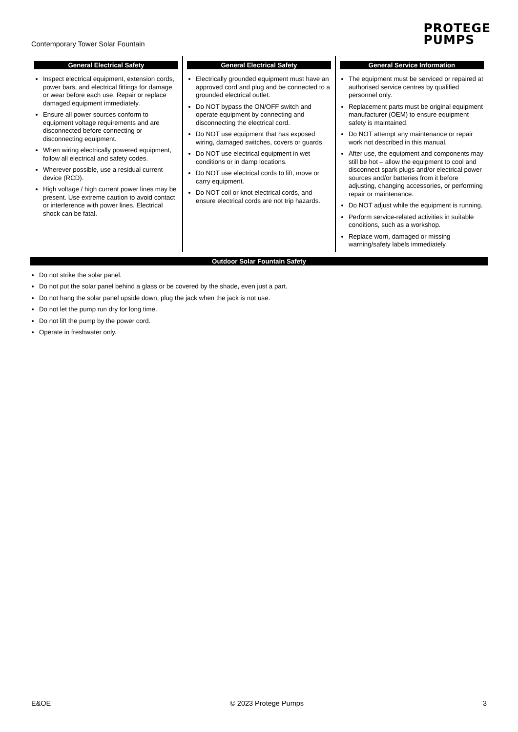Contemporary Tower Solar Fountain
PROTEGE
PUMPS
General Electrical Safety
Inspect electrical equipment, extension cords, power bars, and electrical fittings for damage or wear before each use. Repair or replace damaged equipment immediately.
Ensure all power sources conform to equipment voltage requirements and are disconnected before connecting or disconnecting equipment.
When wiring electrically powered equipment, follow all electrical and safety codes.
Wherever possible, use a residual current device (RCD).
High voltage / high current power lines may be present. Use extreme caution to avoid contact or interference with power lines. Electrical shock can be fatal.
General Electrical Safety
Electrically grounded equipment must have an approved cord and plug and be connected to a grounded electrical outlet.
Do NOT bypass the ON/OFF switch and operate equipment by connecting and disconnecting the electrical cord.
Do NOT use equipment that has exposed wiring, damaged switches, covers or guards.
Do NOT use electrical equipment in wet conditions or in damp locations.
Do NOT use electrical cords to lift, move or carry equipment.
Do NOT coil or knot electrical cords, and ensure electrical cords are not trip hazards.
General Service Information
The equipment must be serviced or repaired at authorised service centres by qualified personnel only.
Replacement parts must be original equipment manufacturer (OEM) to ensure equipment safety is maintained.
Do NOT attempt any maintenance or repair work not described in this manual.
After use, the equipment and components may still be hot – allow the equipment to cool and disconnect spark plugs and/or electrical power sources and/or batteries from it before adjusting, changing accessories, or performing repair or maintenance.
Do NOT adjust while the equipment is running.
Perform service-related activities in suitable conditions, such as a workshop.
Replace worn, damaged or missing warning/safety labels immediately.
Outdoor Solar Fountain Safety
Do not strike the solar panel.
Do not put the solar panel behind a glass or be covered by the shade, even just a part.
Do not hang the solar panel upside down, plug the jack when the jack is not use.
Do not let the pump run dry for long time.
Do not lift the pump by the power cord.
Operate in freshwater only.
E&OE © 2023 Protege Pumps 3